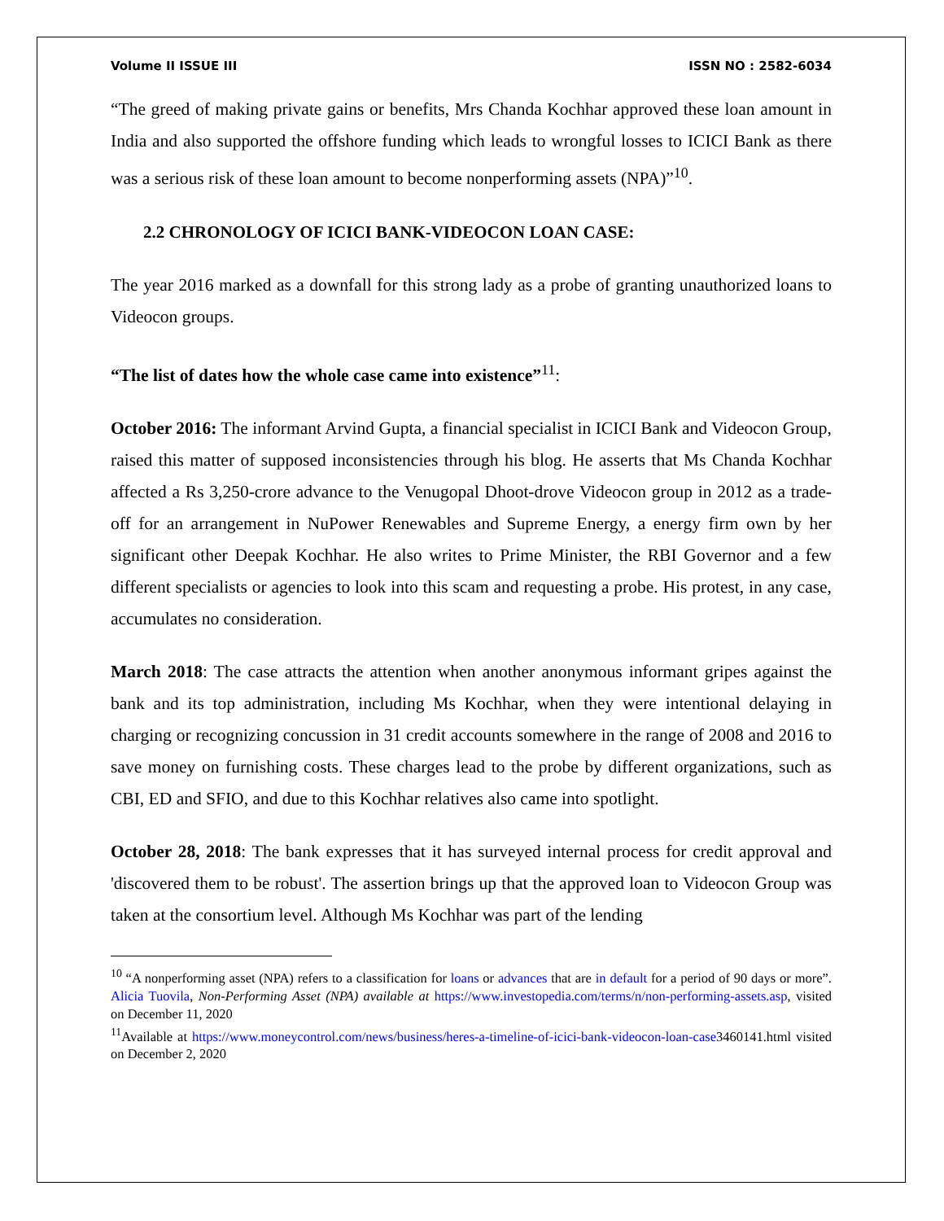Volume II ISSUE III ISSN NO : 2582-6034
“The greed of making private gains or benefits, Mrs Chanda Kochhar approved these loan amount in India and also supported the offshore funding which leads to wrongful losses to ICICI Bank as there was a serious risk of these loan amount to become nonperforming assets (NPA)”<sup>10</sup>.
2.2 CHRONOLOGY OF ICICI BANK-VIDEOCON LOAN CASE:
The year 2016 marked as a downfall for this strong lady as a probe of granting unauthorized loans to Videocon groups.
“The list of dates how the whole case came into existence”<sup>11</sup>:
October 2016: The informant Arvind Gupta, a financial specialist in ICICI Bank and Videocon Group, raised this matter of supposed inconsistencies through his blog. He asserts that Ms Chanda Kochhar affected a Rs 3,250-crore advance to the Venugopal Dhoot-drove Videocon group in 2012 as a trade-off for an arrangement in NuPower Renewables and Supreme Energy, a energy firm own by her significant other Deepak Kochhar. He also writes to Prime Minister, the RBI Governor and a few different specialists or agencies to look into this scam and requesting a probe. His protest, in any case, accumulates no consideration.
March 2018: The case attracts the attention when another anonymous informant gripes against the bank and its top administration, including Ms Kochhar, when they were intentional delaying in charging or recognizing concussion in 31 credit accounts somewhere in the range of 2008 and 2016 to save money on furnishing costs. These charges lead to the probe by different organizations, such as CBI, ED and SFIO, and due to this Kochhar relatives also came into spotlight.
October 28, 2018: The bank expresses that it has surveyed internal process for credit approval and 'discovered them to be robust'. The assertion brings up that the approved loan to Videocon Group was taken at the consortium level. Although Ms Kochhar was part of the lending
<sup>10</sup> “A nonperforming asset (NPA) refers to a classification for loans or advances that are in default for a period of 90 days or more”. Alicia Tuovila, Non-Performing Asset (NPA) available at https://www.investopedia.com/terms/n/non-performing-assets.asp, visited on December 11, 2020
<sup>11</sup> Available at https://www.moneycontrol.com/news/business/heres-a-timeline-of-icici-bank-videocon-loan-case3460141.html visited on December 2, 2020